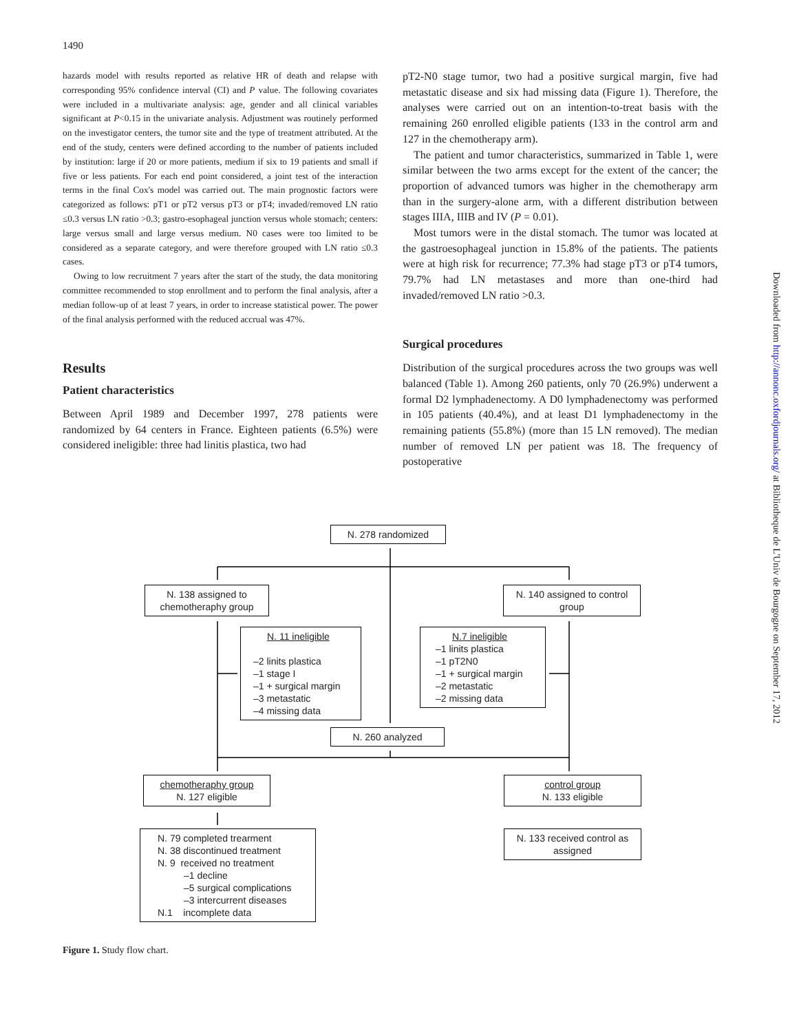1490
hazards model with results reported as relative HR of death and relapse with corresponding 95% confidence interval (CI) and P value. The following covariates were included in a multivariate analysis: age, gender and all clinical variables significant at P<0.15 in the univariate analysis. Adjustment was routinely performed on the investigator centers, the tumor site and the type of treatment attributed. At the end of the study, centers were defined according to the number of patients included by institution: large if 20 or more patients, medium if six to 19 patients and small if five or less patients. For each end point considered, a joint test of the interaction terms in the final Cox's model was carried out. The main prognostic factors were categorized as follows: pT1 or pT2 versus pT3 or pT4; invaded/removed LN ratio ≤0.3 versus LN ratio >0.3; gastro-esophageal junction versus whole stomach; centers: large versus small and large versus medium. N0 cases were too limited to be considered as a separate category, and were therefore grouped with LN ratio ≤0.3 cases.
Owing to low recruitment 7 years after the start of the study, the data monitoring committee recommended to stop enrollment and to perform the final analysis, after a median follow-up of at least 7 years, in order to increase statistical power. The power of the final analysis performed with the reduced accrual was 47%.
Results
Patient characteristics
Between April 1989 and December 1997, 278 patients were randomized by 64 centers in France. Eighteen patients (6.5%) were considered ineligible: three had linitis plastica, two had
pT2-N0 stage tumor, two had a positive surgical margin, five had metastatic disease and six had missing data (Figure 1). Therefore, the analyses were carried out on an intention-to-treat basis with the remaining 260 enrolled eligible patients (133 in the control arm and 127 in the chemotherapy arm).
The patient and tumor characteristics, summarized in Table 1, were similar between the two arms except for the extent of the cancer; the proportion of advanced tumors was higher in the chemotherapy arm than in the surgery-alone arm, with a different distribution between stages IIIA, IIIB and IV (P = 0.01).
Most tumors were in the distal stomach. The tumor was located at the gastroesophageal junction in 15.8% of the patients. The patients were at high risk for recurrence; 77.3% had stage pT3 or pT4 tumors, 79.7% had LN metastases and more than one-third had invaded/removed LN ratio >0.3.
Surgical procedures
Distribution of the surgical procedures across the two groups was well balanced (Table 1). Among 260 patients, only 70 (26.9%) underwent a formal D2 lymphadenectomy. A D0 lymphadenectomy was performed in 105 patients (40.4%), and at least D1 lymphadenectomy in the remaining patients (55.8%) (more than 15 LN removed). The median number of removed LN per patient was 18. The frequency of postoperative
Downloaded from http://annonc.oxfordjournals.org/ at Bibliotheque de L'Univ de Bourgogne on September 17, 2012
N. 278 randomized
N. 138 assigned to chemotheraphy group
N. 140 assigned to control group
N. 11 ineligible
–2 linits plastica
–1 stage I
–1 + surgical margin
–3 metastatic
–4 missing data
N.7 ineligible
–1 linits plastica
–1 pT2N0
–1 + surgical margin
–2 metastatic
–2 missing data
N. 260 analyzed
chemotheraphy group
N. 127 eligible
control group
N. 133 eligible
N. 79 completed trearment
N. 38 discontinued treatment
N. 9 received no treatment
–1 decline
–5 surgical complications
–3 intercurrent diseases
N.1 incomplete data
N. 133 received control as assigned
Figure 1. Study flow chart.